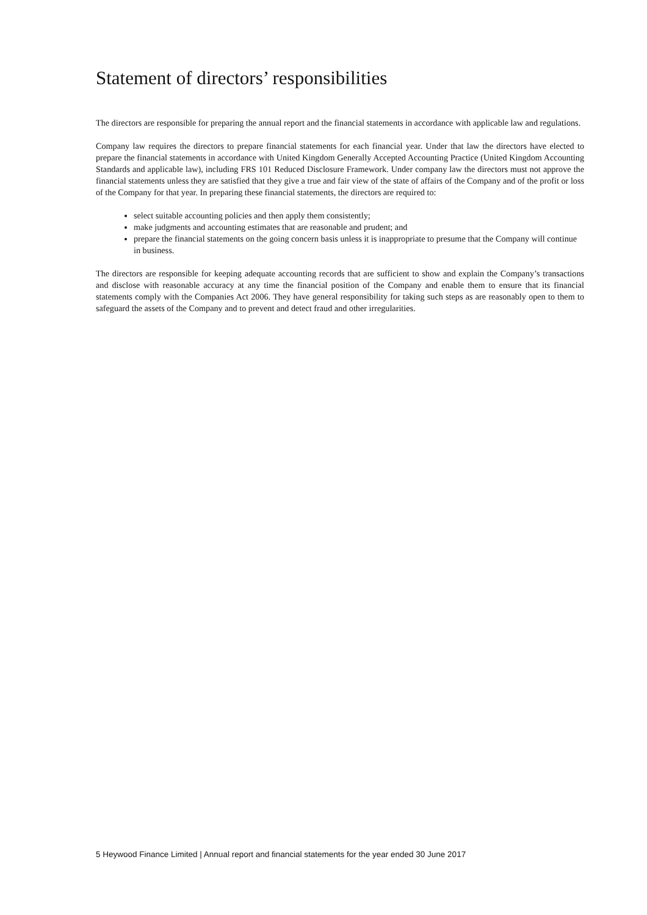Statement of directors’ responsibilities
The directors are responsible for preparing the annual report and the financial statements in accordance with applicable law and regulations.
Company law requires the directors to prepare financial statements for each financial year. Under that law the directors have elected to prepare the financial statements in accordance with United Kingdom Generally Accepted Accounting Practice (United Kingdom Accounting Standards and applicable law), including FRS 101 Reduced Disclosure Framework. Under company law the directors must not approve the financial statements unless they are satisfied that they give a true and fair view of the state of affairs of the Company and of the profit or loss of the Company for that year. In preparing these financial statements, the directors are required to:
select suitable accounting policies and then apply them consistently;
make judgments and accounting estimates that are reasonable and prudent; and
prepare the financial statements on the going concern basis unless it is inappropriate to presume that the Company will continue in business.
The directors are responsible for keeping adequate accounting records that are sufficient to show and explain the Company’s transactions and disclose with reasonable accuracy at any time the financial position of the Company and enable them to ensure that its financial statements comply with the Companies Act 2006. They have general responsibility for taking such steps as are reasonably open to them to safeguard the assets of the Company and to prevent and detect fraud and other irregularities.
5 Heywood Finance Limited | Annual report and financial statements for the year ended 30 June 2017